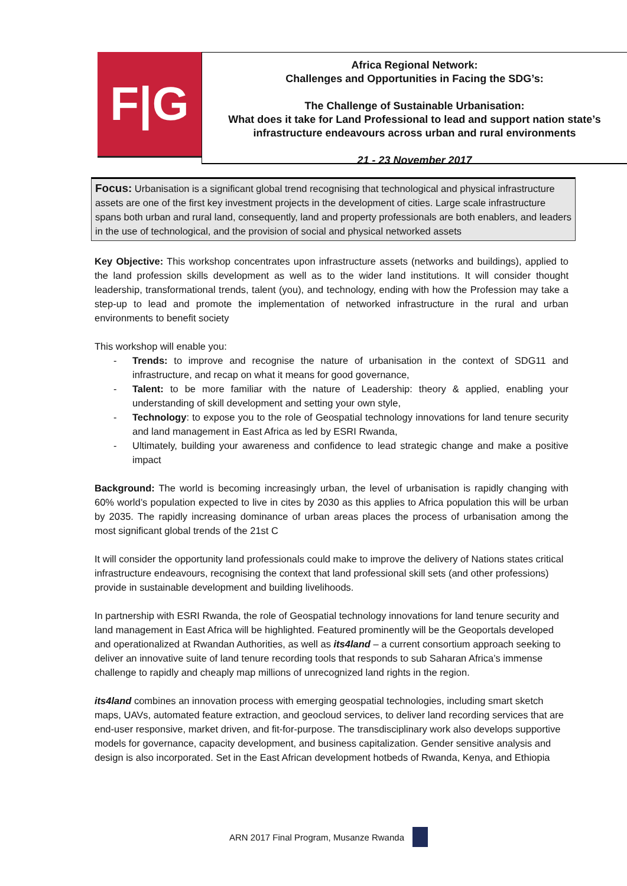F|G
Africa Regional Network:
Challenges and Opportunities in Facing the SDG’s:
The Challenge of Sustainable Urbanisation:
What does it take for Land Professional to lead and support nation state’s
infrastructure endeavours across urban and rural environments
21 - 23 November 2017
Focus: Urbanisation is a significant global trend recognising that technological and physical infrastructure assets are one of the first key investment projects in the development of cities. Large scale infrastructure spans both urban and rural land, consequently, land and property professionals are both enablers, and leaders in the use of technological, and the provision of social and physical networked assets
Key Objective: This workshop concentrates upon infrastructure assets (networks and buildings), applied to the land profession skills development as well as to the wider land institutions. It will consider thought leadership, transformational trends, talent (you), and technology, ending with how the Profession may take a step-up to lead and promote the implementation of networked infrastructure in the rural and urban environments to benefit society
This workshop will enable you:
- Trends: to improve and recognise the nature of urbanisation in the context of SDG11 and infrastructure, and recap on what it means for good governance,
- Talent: to be more familiar with the nature of Leadership: theory & applied, enabling your understanding of skill development and setting your own style,
- Technology: to expose you to the role of Geospatial technology innovations for land tenure security and land management in East Africa as led by ESRI Rwanda,
- Ultimately, building your awareness and confidence to lead strategic change and make a positive impact
Background: The world is becoming increasingly urban, the level of urbanisation is rapidly changing with 60% world’s population expected to live in cites by 2030 as this applies to Africa population this will be urban by 2035. The rapidly increasing dominance of urban areas places the process of urbanisation among the most significant global trends of the 21st C
It will consider the opportunity land professionals could make to improve the delivery of Nations states critical infrastructure endeavours, recognising the context that land professional skill sets (and other professions) provide in sustainable development and building livelihoods.
In partnership with ESRI Rwanda, the role of Geospatial technology innovations for land tenure security and land management in East Africa will be highlighted. Featured prominently will be the Geoportals developed and operationalized at Rwandan Authorities, as well as its4land – a current consortium approach seeking to deliver an innovative suite of land tenure recording tools that responds to sub Saharan Africa’s immense challenge to rapidly and cheaply map millions of unrecognized land rights in the region.
its4land combines an innovation process with emerging geospatial technologies, including smart sketch maps, UAVs, automated feature extraction, and geocloud services, to deliver land recording services that are end-user responsive, market driven, and fit-for-purpose. The transdisciplinary work also develops supportive models for governance, capacity development, and business capitalization. Gender sensitive analysis and design is also incorporated. Set in the East African development hotbeds of Rwanda, Kenya, and Ethiopia
ARN 2017 Final Program, Musanze Rwanda